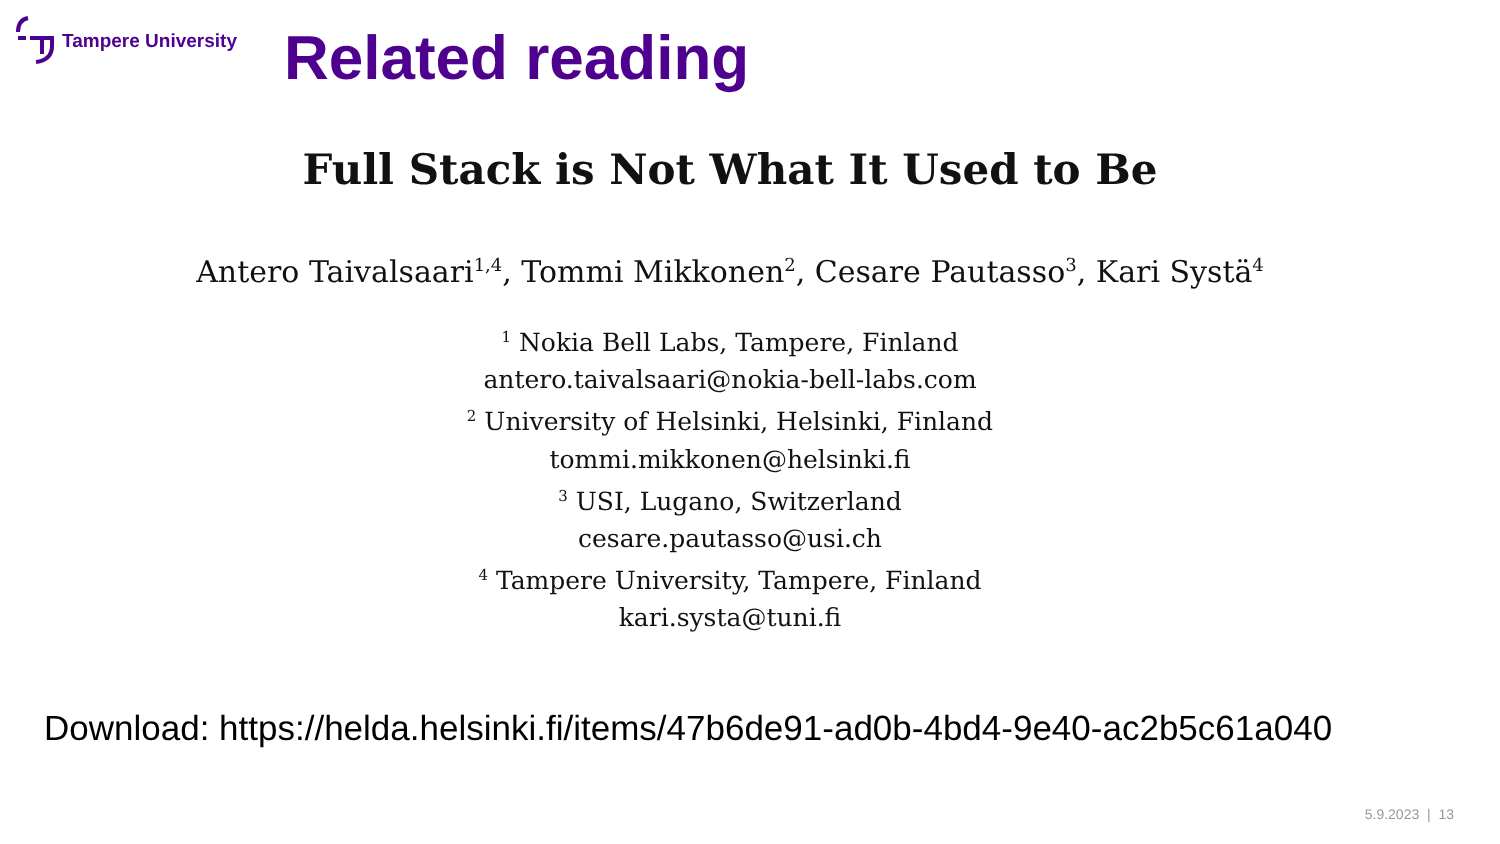Tampere University Related reading
Full Stack is Not What It Used to Be
Antero Taivalsaari<sup>1,4</sup>, Tommi Mikkonen<sup>2</sup>, Cesare Pautasso<sup>3</sup>, Kari Systä<sup>4</sup>
<sup>1</sup> Nokia Bell Labs, Tampere, Finland
antero.taivalsaari@nokia-bell-labs.com
<sup>2</sup> University of Helsinki, Helsinki, Finland
tommi.mikkonen@helsinki.fi
<sup>3</sup> USI, Lugano, Switzerland
cesare.pautasso@usi.ch
<sup>4</sup> Tampere University, Tampere, Finland
kari.systa@tuni.fi
Download: https://helda.helsinki.fi/items/47b6de91-ad0b-4bd4-9e40-ac2b5c61a040
5.9.2023 | 13